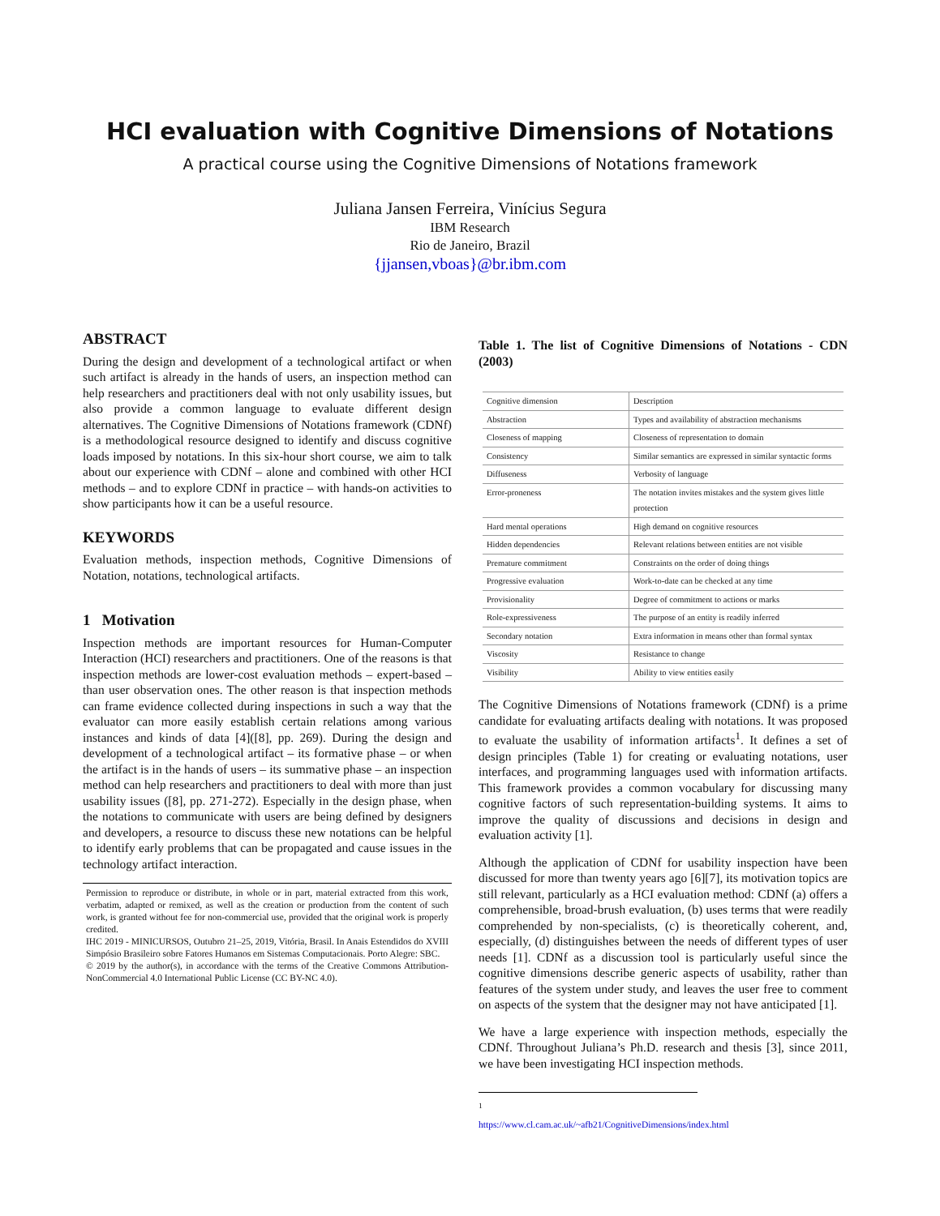HCI evaluation with Cognitive Dimensions of Notations
A practical course using the Cognitive Dimensions of Notations framework
Juliana Jansen Ferreira, Vinícius Segura
IBM Research
Rio de Janeiro, Brazil
{jjansen,vboas}@br.ibm.com
ABSTRACT
During the design and development of a technological artifact or when such artifact is already in the hands of users, an inspection method can help researchers and practitioners deal with not only usability issues, but also provide a common language to evaluate different design alternatives. The Cognitive Dimensions of Notations framework (CDNf) is a methodological resource designed to identify and discuss cognitive loads imposed by notations. In this six-hour short course, we aim to talk about our experience with CDNf – alone and combined with other HCI methods – and to explore CDNf in practice – with hands-on activities to show participants how it can be a useful resource.
KEYWORDS
Evaluation methods, inspection methods, Cognitive Dimensions of Notation, notations, technological artifacts.
1 Motivation
Inspection methods are important resources for Human-Computer Interaction (HCI) researchers and practitioners. One of the reasons is that inspection methods are lower-cost evaluation methods – expert-based – than user observation ones. The other reason is that inspection methods can frame evidence collected during inspections in such a way that the evaluator can more easily establish certain relations among various instances and kinds of data [4]([8], pp. 269). During the design and development of a technological artifact – its formative phase – or when the artifact is in the hands of users – its summative phase – an inspection method can help researchers and practitioners to deal with more than just usability issues ([8], pp. 271-272). Especially in the design phase, when the notations to communicate with users are being defined by designers and developers, a resource to discuss these new notations can be helpful to identify early problems that can be propagated and cause issues in the technology artifact interaction.
Permission to reproduce or distribute, in whole or in part, material extracted from this work, verbatim, adapted or remixed, as well as the creation or production from the content of such work, is granted without fee for non-commercial use, provided that the original work is properly credited.
IHC 2019 - MINICURSOS, Outubro 21–25, 2019, Vitória, Brasil. In Anais Estendidos do XVIII Simpósio Brasileiro sobre Fatores Humanos em Sistemas Computacionais. Porto Alegre: SBC.
© 2019 by the author(s), in accordance with the terms of the Creative Commons Attribution-NonCommercial 4.0 International Public License (CC BY-NC 4.0).
Table 1. The list of Cognitive Dimensions of Notations - CDN (2003)
| Cognitive dimension | Description |
| Abstraction | Types and availability of abstraction mechanisms |
| Closeness of mapping | Closeness of representation to domain |
| Consistency | Similar semantics are expressed in similar syntactic forms |
| Diffuseness | Verbosity of language |
| Error-proneness | The notation invites mistakes and the system gives little protection |
| Hard mental operations | High demand on cognitive resources |
| Hidden dependencies | Relevant relations between entities are not visible |
| Premature commitment | Constraints on the order of doing things |
| Progressive evaluation | Work-to-date can be checked at any time |
| Provisionality | Degree of commitment to actions or marks |
| Role-expressiveness | The purpose of an entity is readily inferred |
| Secondary notation | Extra information in means other than formal syntax |
| Viscosity | Resistance to change |
| Visibility | Ability to view entities easily |
The Cognitive Dimensions of Notations framework (CDNf) is a prime candidate for evaluating artifacts dealing with notations. It was proposed to evaluate the usability of information artifacts<sup>1</sup>. It defines a set of design principles (Table 1) for creating or evaluating notations, user interfaces, and programming languages used with information artifacts. This framework provides a common vocabulary for discussing many cognitive factors of such representation-building systems. It aims to improve the quality of discussions and decisions in design and evaluation activity [1].
Although the application of CDNf for usability inspection have been discussed for more than twenty years ago [6][7], its motivation topics are still relevant, particularly as a HCI evaluation method: CDNf (a) offers a comprehensible, broad-brush evaluation, (b) uses terms that were readily comprehended by non-specialists, (c) is theoretically coherent, and, especially, (d) distinguishes between the needs of different types of user needs [1]. CDNf as a discussion tool is particularly useful since the cognitive dimensions describe generic aspects of usability, rather than features of the system under study, and leaves the user free to comment on aspects of the system that the designer may not have anticipated [1].
We have a large experience with inspection methods, especially the CDNf. Throughout Juliana’s Ph.D. research and thesis [3], since 2011, we have been investigating HCI inspection methods.
<sup>1</sup> https://www.cl.cam.ac.uk/~afb21/CognitiveDimensions/index.html